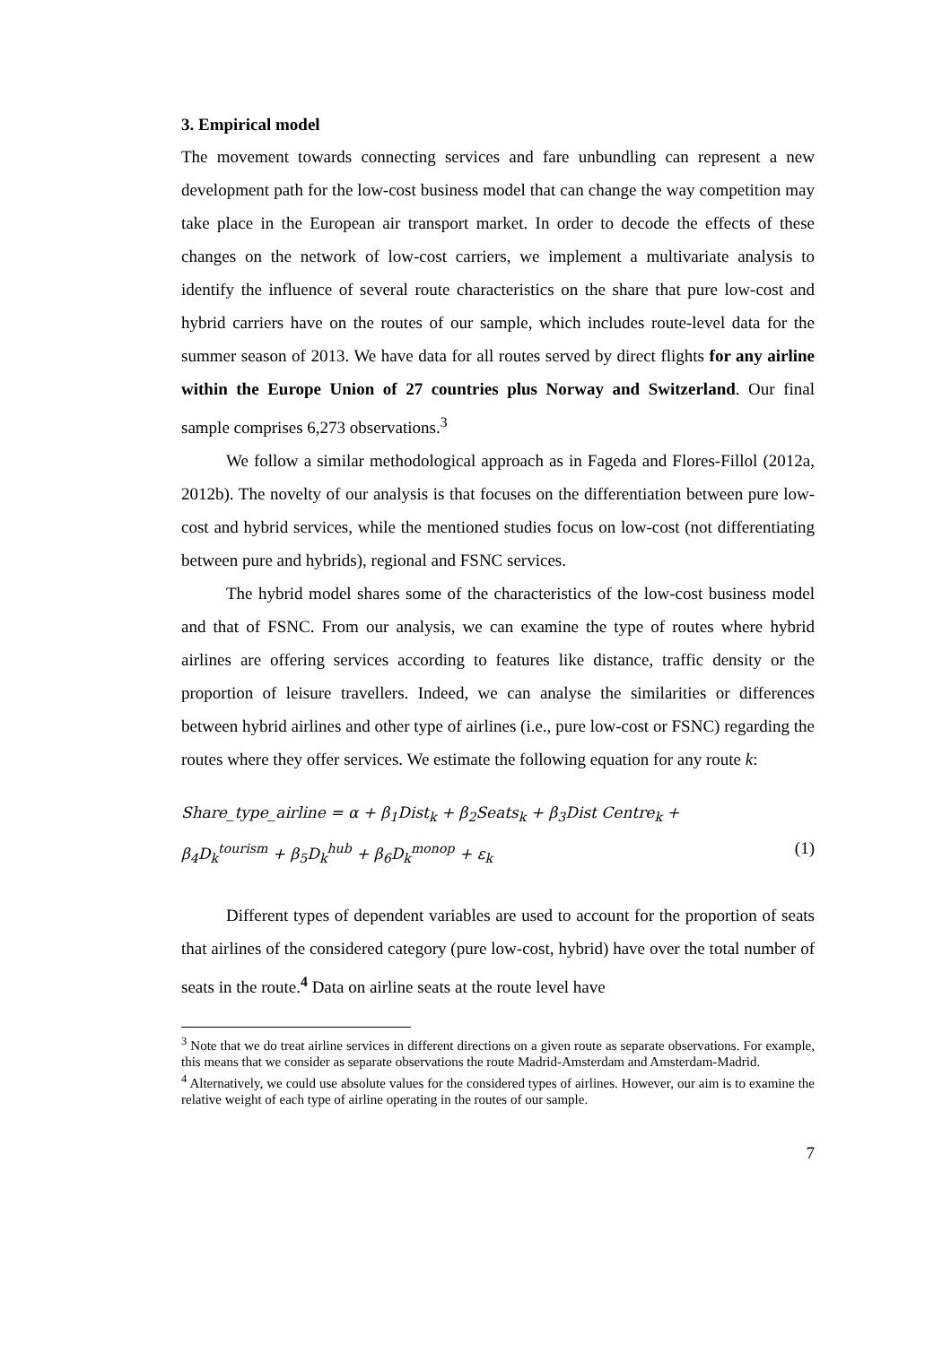3. Empirical model
The movement towards connecting services and fare unbundling can represent a new development path for the low-cost business model that can change the way competition may take place in the European air transport market. In order to decode the effects of these changes on the network of low-cost carriers, we implement a multivariate analysis to identify the influence of several route characteristics on the share that pure low-cost and hybrid carriers have on the routes of our sample, which includes route-level data for the summer season of 2013. We have data for all routes served by direct flights for any airline within the Europe Union of 27 countries plus Norway and Switzerland. Our final sample comprises 6,273 observations.<sup>3</sup>
We follow a similar methodological approach as in Fageda and Flores-Fillol (2012a, 2012b). The novelty of our analysis is that focuses on the differentiation between pure low-cost and hybrid services, while the mentioned studies focus on low-cost (not differentiating between pure and hybrids), regional and FSNC services.
The hybrid model shares some of the characteristics of the low-cost business model and that of FSNC. From our analysis, we can examine the type of routes where hybrid airlines are offering services according to features like distance, traffic density or the proportion of leisure travellers. Indeed, we can analyse the similarities or differences between hybrid airlines and other type of airlines (i.e., pure low-cost or FSNC) regarding the routes where they offer services. We estimate the following equation for any route k:
Share_type_airline = α + β<sub>1</sub>Dist<sub>k</sub> + β<sub>2</sub>Seats<sub>k</sub> + β<sub>3</sub>Dist Centre<sub>k</sub> +
β<sub>4</sub>D<sub>k</sub><sup>tourism</sup> + β<sub>5</sub>D<sub>k</sub><sup>hub</sup> + β<sub>6</sub>D<sub>k</sub><sup>monop</sup> + ε<sub>k</sub> (1)
Different types of dependent variables are used to account for the proportion of seats that airlines of the considered category (pure low-cost, hybrid) have over the total number of seats in the route.<sup>4</sup> Data on airline seats at the route level have
<sup>3</sup> Note that we do treat airline services in different directions on a given route as separate observations. For example, this means that we consider as separate observations the route Madrid-Amsterdam and Amsterdam-Madrid.
<sup>4</sup> Alternatively, we could use absolute values for the considered types of airlines. However, our aim is to examine the relative weight of each type of airline operating in the routes of our sample.
7